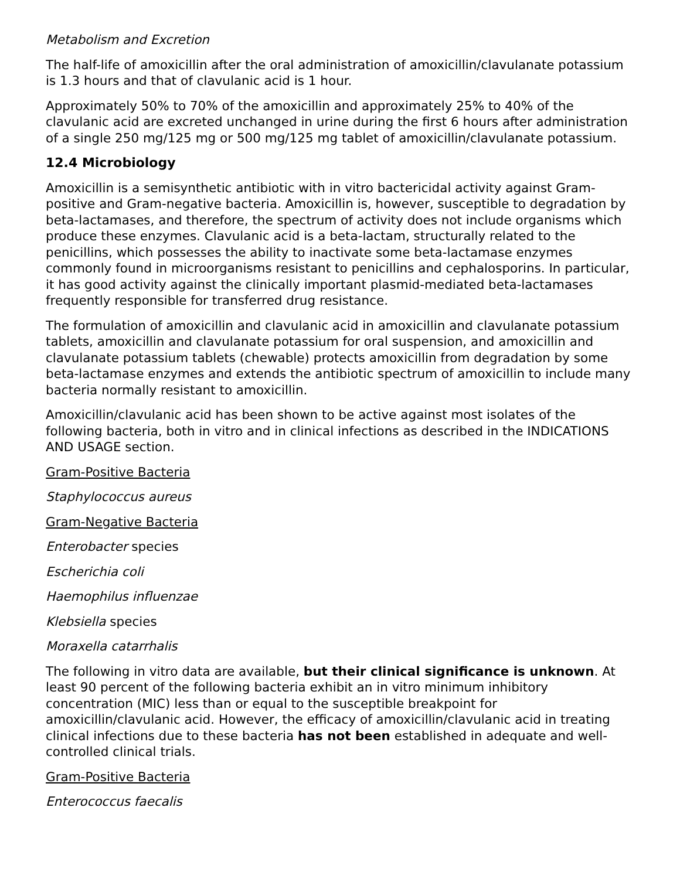Metabolism and Excretion
The half-life of amoxicillin after the oral administration of amoxicillin/clavulanate potassium is 1.3 hours and that of clavulanic acid is 1 hour.
Approximately 50% to 70% of the amoxicillin and approximately 25% to 40% of the clavulanic acid are excreted unchanged in urine during the first 6 hours after administration of a single 250 mg/125 mg or 500 mg/125 mg tablet of amoxicillin/clavulanate potassium.
12.4 Microbiology
Amoxicillin is a semisynthetic antibiotic with in vitro bactericidal activity against Gram-positive and Gram-negative bacteria. Amoxicillin is, however, susceptible to degradation by beta-lactamases, and therefore, the spectrum of activity does not include organisms which produce these enzymes. Clavulanic acid is a beta-lactam, structurally related to the penicillins, which possesses the ability to inactivate some beta-lactamase enzymes commonly found in microorganisms resistant to penicillins and cephalosporins. In particular, it has good activity against the clinically important plasmid-mediated beta-lactamases frequently responsible for transferred drug resistance.
The formulation of amoxicillin and clavulanic acid in amoxicillin and clavulanate potassium tablets, amoxicillin and clavulanate potassium for oral suspension, and amoxicillin and clavulanate potassium tablets (chewable) protects amoxicillin from degradation by some beta-lactamase enzymes and extends the antibiotic spectrum of amoxicillin to include many bacteria normally resistant to amoxicillin.
Amoxicillin/clavulanic acid has been shown to be active against most isolates of the following bacteria, both in vitro and in clinical infections as described in the INDICATIONS AND USAGE section.
Gram-Positive Bacteria
Staphylococcus aureus
Gram-Negative Bacteria
Enterobacter species
Escherichia coli
Haemophilus influenzae
Klebsiella species
Moraxella catarrhalis
The following in vitro data are available, but their clinical significance is unknown. At least 90 percent of the following bacteria exhibit an in vitro minimum inhibitory concentration (MIC) less than or equal to the susceptible breakpoint for amoxicillin/clavulanic acid. However, the efficacy of amoxicillin/clavulanic acid in treating clinical infections due to these bacteria has not been established in adequate and well-controlled clinical trials.
Gram-Positive Bacteria
Enterococcus faecalis